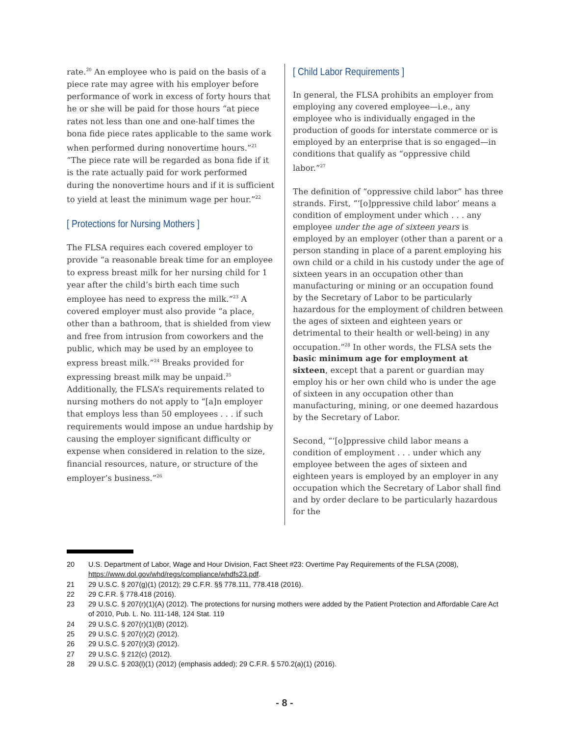rate.<sup>20</sup> An employee who is paid on the basis of a piece rate may agree with his employer before performance of work in excess of forty hours that he or she will be paid for those hours “at piece rates not less than one and one-half times the bona fide piece rates applicable to the same work when performed during nonovertime hours.”<sup>21</sup> “The piece rate will be regarded as bona fide if it is the rate actually paid for work performed during the nonovertime hours and if it is sufficient to yield at least the minimum wage per hour.”<sup>22</sup>
[ Protections for Nursing Mothers ]
The FLSA requires each covered employer to provide “a reasonable break time for an employee to express breast milk for her nursing child for 1 year after the child’s birth each time such employee has need to express the milk.”<sup>23</sup> A covered employer must also provide “a place, other than a bathroom, that is shielded from view and free from intrusion from coworkers and the public, which may be used by an employee to express breast milk.”<sup>24</sup> Breaks provided for expressing breast milk may be unpaid.<sup>25</sup> Additionally, the FLSA’s requirements related to nursing mothers do not apply to “[a]n employer that employs less than 50 employees . . . if such requirements would impose an undue hardship by causing the employer significant difficulty or expense when considered in relation to the size, financial resources, nature, or structure of the employer’s business.”<sup>26</sup>
[ Child Labor Requirements ]
In general, the FLSA prohibits an employer from employing any covered employee—i.e., any employee who is individually engaged in the production of goods for interstate commerce or is employed by an enterprise that is so engaged—in conditions that qualify as “oppressive child labor.”<sup>27</sup>
The definition of “oppressive child labor” has three strands. First, “‘[o]ppressive child labor’ means a condition of employment under which . . . any employee under the age of sixteen years is employed by an employer (other than a parent or a person standing in place of a parent employing his own child or a child in his custody under the age of sixteen years in an occupation other than manufacturing or mining or an occupation found by the Secretary of Labor to be particularly hazardous for the employment of children between the ages of sixteen and eighteen years or detrimental to their health or well-being) in any occupation.”<sup>28</sup> In other words, the FLSA sets the basic minimum age for employment at sixteen, except that a parent or guardian may employ his or her own child who is under the age of sixteen in any occupation other than manufacturing, mining, or one deemed hazardous by the Secretary of Labor.
Second, “‘[o]ppressive child labor means a condition of employment . . . under which any employee between the ages of sixteen and eighteen years is employed by an employer in any occupation which the Secretary of Labor shall find and by order declare to be particularly hazardous for the
20 U.S. Department of Labor, Wage and Hour Division, Fact Sheet #23: Overtime Pay Requirements of the FLSA (2008), https://www.dol.gov/whd/regs/compliance/whdfs23.pdf.
21 29 U.S.C. § 207(g)(1) (2012); 29 C.F.R. §§ 778.111, 778.418 (2016).
22 29 C.F.R. § 778.418 (2016).
23 29 U.S.C. § 207(r)(1)(A) (2012). The protections for nursing mothers were added by the Patient Protection and Affordable Care Act of 2010, Pub. L. No. 111-148, 124 Stat. 119
24 29 U.S.C. § 207(r)(1)(B) (2012).
25 29 U.S.C. § 207(r)(2) (2012).
26 29 U.S.C. § 207(r)(3) (2012).
27 29 U.S.C. § 212(c) (2012).
28 29 U.S.C. § 203(l)(1) (2012) (emphasis added); 29 C.F.R. § 570.2(a)(1) (2016).
- 8 -